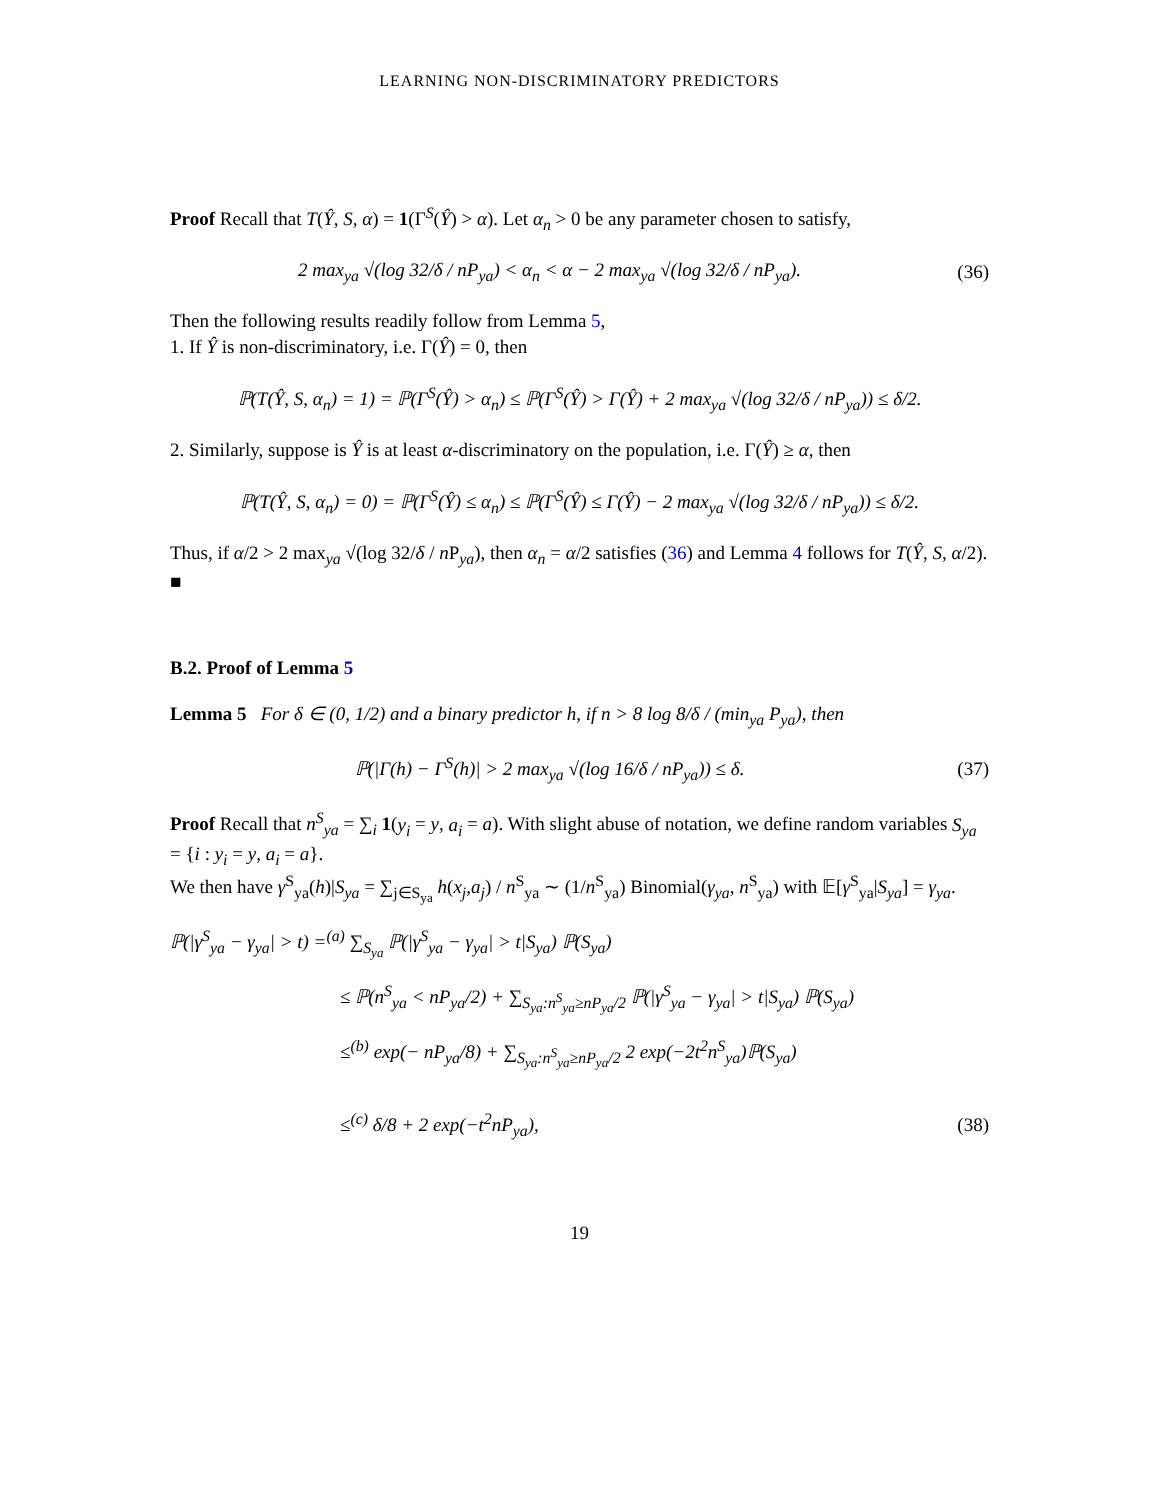LEARNING NON-DISCRIMINATORY PREDICTORS
Proof Recall that T(Ŷ, S, α) = 1(Γ<sup>S</sup>(Ŷ) > α). Let α<sub>n</sub> > 0 be any parameter chosen to satisfy,
2 max<sub>ya</sub> √(log 32/δ / nP<sub>ya</sub>) < α<sub>n</sub> < α − 2 max<sub>ya</sub> √(log 32/δ / nP<sub>ya</sub>).
(36)
Then the following results readily follow from Lemma 5,
1. If Ŷ is non-discriminatory, i.e. Γ(Ŷ) = 0, then
ℙ(T(Ŷ, S, α<sub>n</sub>) = 1) = ℙ(Γ<sup>S</sup>(Ŷ) > α<sub>n</sub>) ≤ ℙ(Γ<sup>S</sup>(Ŷ) > Γ(Ŷ) + 2 max<sub>ya</sub> √(log 32/δ / nP<sub>ya</sub>)) ≤ δ/2.
2. Similarly, suppose is Ŷ is at least α-discriminatory on the population, i.e. Γ(Ŷ) ≥ α, then
ℙ(T(Ŷ, S, α<sub>n</sub>) = 0) = ℙ(Γ<sup>S</sup>(Ŷ) ≤ α<sub>n</sub>) ≤ ℙ(Γ<sup>S</sup>(Ŷ) ≤ Γ(Ŷ) − 2 max<sub>ya</sub> √(log 32/δ / nP<sub>ya</sub>)) ≤ δ/2.
Thus, if α/2 > 2 max<sub>ya</sub> √(log 32/δ / n P<sub>ya</sub>), then α<sub>n</sub> = α/2 satisfies (36) and Lemma 4 follows for T(Ŷ, S, α/2). ■
B.2. Proof of Lemma 5
Lemma 5 For δ ∈ (0, 1/2) and a binary predictor h, if n > 8 log 8/δ / (min<sub>ya</sub> P<sub>ya</sub>), then
ℙ(|Γ(h) − Γ<sup>S</sup>(h)| > 2 max<sub>ya</sub> √(log 16/δ / nP<sub>ya</sub>)) ≤ δ.
(37)
Proof Recall that n<sup>S</sup><sub>ya</sub> = ∑<sub>i</sub> 1(y<sub>i</sub> = y, a<sub>i</sub> = a). With slight abuse of notation, we define random variables S<sub>ya</sub> = {i : y<sub>i</sub> = y, a<sub>i</sub> = a}.
We then have γ<sup>S</sup><sub>ya</sub>(h)|S<sub>ya</sub> = ∑<sub>j∈S<sub>ya</sub></sub> h(x<sub>j</sub>,a<sub>j</sub>) / n<sup>S</sup><sub>ya</sub> ∼ (1/n<sup>S</sup><sub>ya</sub>) Binomial(γ<sub>ya</sub>, n<sup>S</sup><sub>ya</sub>) with 𝔼[γ<sup>S</sup><sub>ya</sub>|S<sub>ya</sub>] = γ<sub>ya</sub>.
ℙ(|γ<sup>S</sup><sub>ya</sub> − γ<sub>ya</sub>| > t) =<sup>(a)</sup> ∑<sub>S<sub>ya</sub></sub> ℙ(|γ<sup>S</sup><sub>ya</sub> − γ<sub>ya</sub>| > t|S<sub>ya</sub>) ℙ(S<sub>ya</sub>)
≤ ℙ(n<sup>S</sup><sub>ya</sub> < nP<sub>ya</sub>/2) + ∑<sub>S<sub>ya</sub>:n<sup>S</sup><sub>ya</sub>≥nP<sub>ya</sub>/2</sub> ℙ(|γ<sup>S</sup><sub>ya</sub> − γ<sub>ya</sub>| > t|S<sub>ya</sub>) ℙ(S<sub>ya</sub>)
≤<sup>(b)</sup> exp(− nP<sub>ya</sub>/8) + ∑<sub>S<sub>ya</sub>:n<sup>S</sup><sub>ya</sub>≥nP<sub>ya</sub>/2</sub> 2 exp(−2t<sup>2</sup>n<sup>S</sup><sub>ya</sub>)ℙ(S<sub>ya</sub>)
≤<sup>(c)</sup> δ/8 + 2 exp(−t<sup>2</sup>nP<sub>ya</sub>), (38)
19